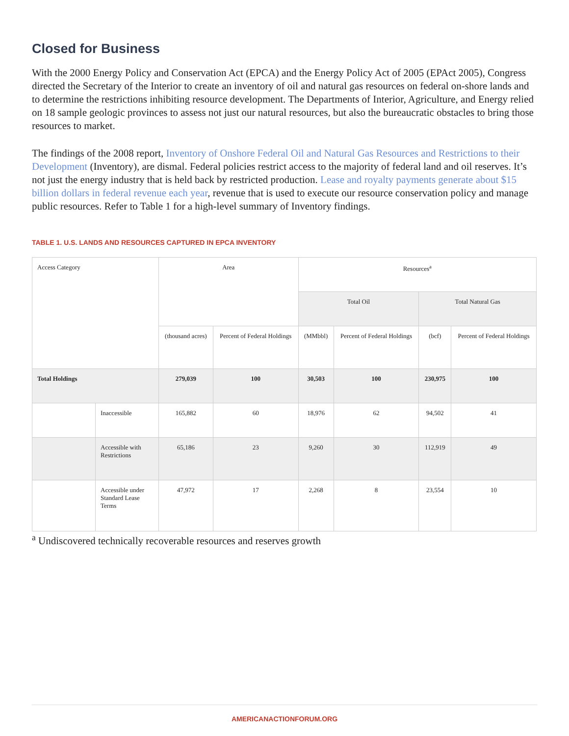Closed for Business
With the 2000 Energy Policy and Conservation Act (EPCA) and the Energy Policy Act of 2005 (EPAct 2005), Congress directed the Secretary of the Interior to create an inventory of oil and natural gas resources on federal on-shore lands and to determine the restrictions inhibiting resource development. The Departments of Interior, Agriculture, and Energy relied on 18 sample geologic provinces to assess not just our natural resources, but also the bureaucratic obstacles to bring those resources to market.
The findings of the 2008 report, Inventory of Onshore Federal Oil and Natural Gas Resources and Restrictions to their Development (Inventory), are dismal. Federal policies restrict access to the majority of federal land and oil reserves. It’s not just the energy industry that is held back by restricted production. Lease and royalty payments generate about $15 billion dollars in federal revenue each year, revenue that is used to execute our resource conservation policy and manage public resources. Refer to Table 1 for a high-level summary of Inventory findings.
TABLE 1. U.S. LANDS AND RESOURCES CAPTURED IN EPCA INVENTORY
| Access Category | | Area | | Resources<sup>a</sup> | | | |
| --- | --- | --- | --- | --- | --- | --- | --- |
| | | | | Total Oil | | Total Natural Gas | |
| | | (thousand acres) | Percent of Federal Holdings | (MMbbl) | Percent of Federal Holdings | (bcf) | Percent of Federal Holdings |
| Total Holdings | | 279,039 | 100 | 30,503 | 100 | 230,975 | 100 |
| | Inaccessible | 165,882 | 60 | 18,976 | 62 | 94,502 | 41 |
| | Accessible with Restrictions | 65,186 | 23 | 9,260 | 30 | 112,919 | 49 |
| | Accessible under Standard Lease Terms | 47,972 | 17 | 2,268 | 8 | 23,554 | 10 |
<sup>a</sup> Undiscovered technically recoverable resources and reserves growth
AMERICANACTIONFORUM.ORG